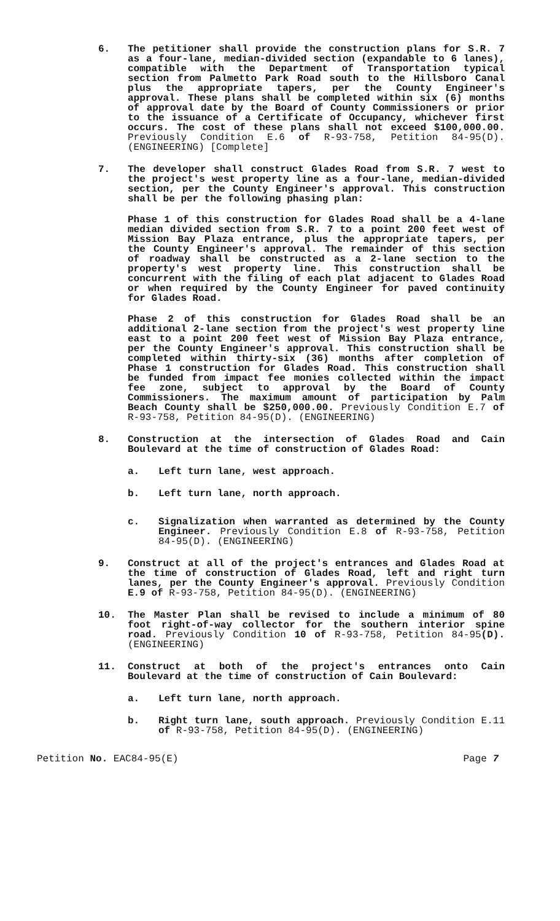6. The petitioner shall provide the construction plans for S.R. 7 as a four-lane, median-divided section (expandable to 6 lanes), compatible with the Department of Transportation typical section from Palmetto Park Road south to the Hillsboro Canal plus the appropriate tapers, per the County Engineer's approval. These plans shall be completed within six (6) months of approval date by the Board of County Commissioners or prior to the issuance of a Certificate of Occupancy, whichever first occurs. The cost of these plans shall not exceed $100,000.00. Previously Condition E.6 of R-93-758, Petition 84-95(D). (ENGINEERING) [Complete]
7. The developer shall construct Glades Road from S.R. 7 west to the project's west property line as a four-lane, median-divided section, per the County Engineer's approval. This construction shall be per the following phasing plan:
Phase 1 of this construction for Glades Road shall be a 4-lane median divided section from S.R. 7 to a point 200 feet west of Mission Bay Plaza entrance, plus the appropriate tapers, per the County Engineer's approval. The remainder of this section of roadway shall be constructed as a 2-lane section to the property's west property line. This construction shall be concurrent with the filing of each plat adjacent to Glades Road or when required by the County Engineer for paved continuity for Glades Road.
Phase 2 of this construction for Glades Road shall be an additional 2-lane section from the project's west property line east to a point 200 feet west of Mission Bay Plaza entrance, per the County Engineer's approval. This construction shall be completed within thirty-six (36) months after completion of Phase 1 construction for Glades Road. This construction shall be funded from impact fee monies collected within the impact fee zone, subject to approval by the Board of County Commissioners. The maximum amount of participation by Palm Beach County shall be $250,000.00. Previously Condition E.7 of R-93-758, Petition 84-95(D). (ENGINEERING)
8. Construction at the intersection of Glades Road and Cain Boulevard at the time of construction of Glades Road:
a. Left turn lane, west approach.
b. Left turn lane, north approach.
c. Signalization when warranted as determined by the County Engineer. Previously Condition E.8 of R-93-758, Petition 84-95(D). (ENGINEERING)
9. Construct at all of the project's entrances and Glades Road at the time of construction of Glades Road, left and right turn lanes, per the County Engineer's approval. Previously Condition E.9 of R-93-758, Petition 84-95(D). (ENGINEERING)
10. The Master Plan shall be revised to include a minimum of 80 foot right-of-way collector for the southern interior spine road. Previously Condition 10 of R-93-758, Petition 84-95(D). (ENGINEERING)
11. Construct at both of the project's entrances onto Cain Boulevard at the time of construction of Cain Boulevard:
a. Left turn lane, north approach.
b. Right turn lane, south approach. Previously Condition E.11 of R-93-758, Petition 84-95(D). (ENGINEERING)
Petition No. EAC84-95(E) Page 7